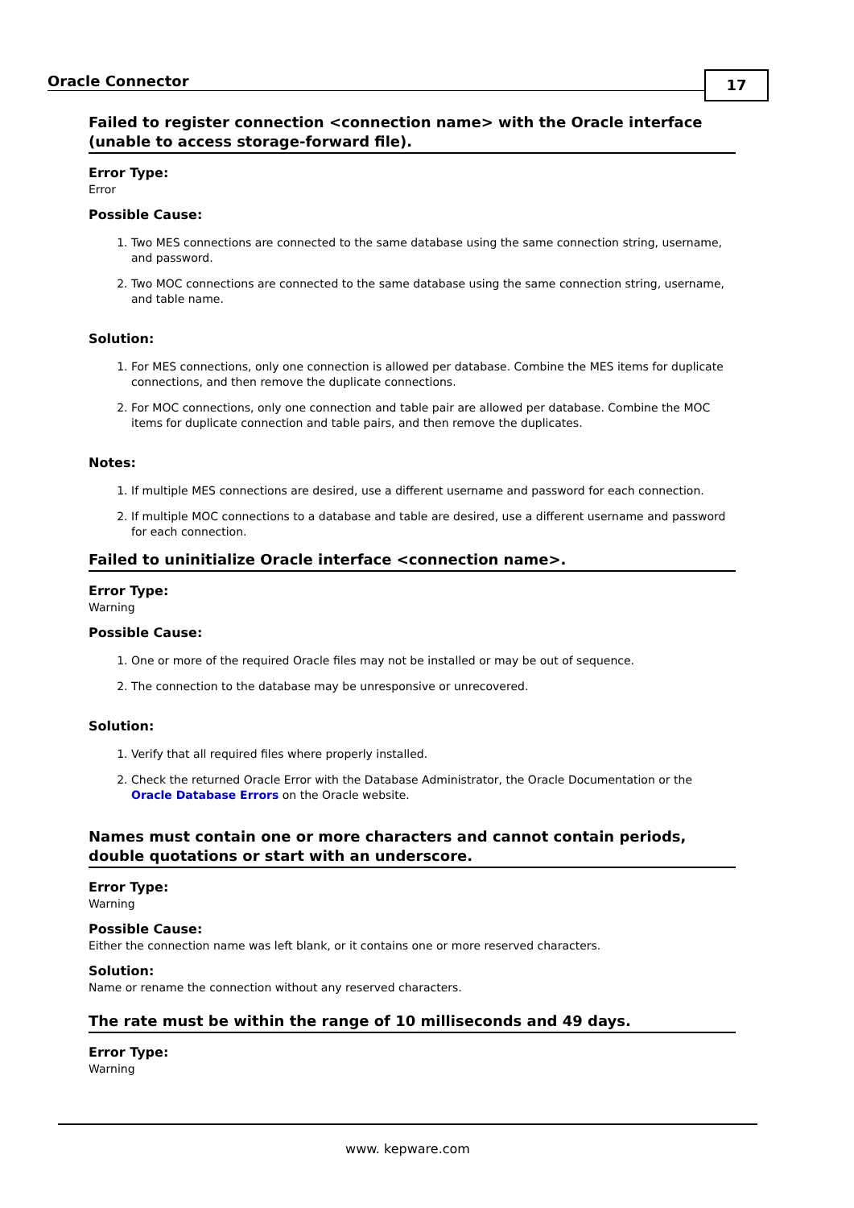Oracle Connector
17
Failed to register connection <connection name> with the Oracle interface (unable to access storage-forward file).
Error Type:
Error
Possible Cause:
1. Two MES connections are connected to the same database using the same connection string, username, and password.
2. Two MOC connections are connected to the same database using the same connection string, username, and table name.
Solution:
1. For MES connections, only one connection is allowed per database. Combine the MES items for duplicate connections, and then remove the duplicate connections.
2. For MOC connections, only one connection and table pair are allowed per database. Combine the MOC items for duplicate connection and table pairs, and then remove the duplicates.
Notes:
1. If multiple MES connections are desired, use a different username and password for each connection.
2. If multiple MOC connections to a database and table are desired, use a different username and password for each connection.
Failed to uninitialize Oracle interface <connection name>.
Error Type:
Warning
Possible Cause:
1. One or more of the required Oracle files may not be installed or may be out of sequence.
2. The connection to the database may be unresponsive or unrecovered.
Solution:
1. Verify that all required files where properly installed.
2. Check the returned Oracle Error with the Database Administrator, the Oracle Documentation or the Oracle Database Errors on the Oracle website.
Names must contain one or more characters and cannot contain periods, double quotations or start with an underscore.
Error Type:
Warning
Possible Cause:
Either the connection name was left blank, or it contains one or more reserved characters.
Solution:
Name or rename the connection without any reserved characters.
The rate must be within the range of 10 milliseconds and 49 days.
Error Type:
Warning
www. kepware.com